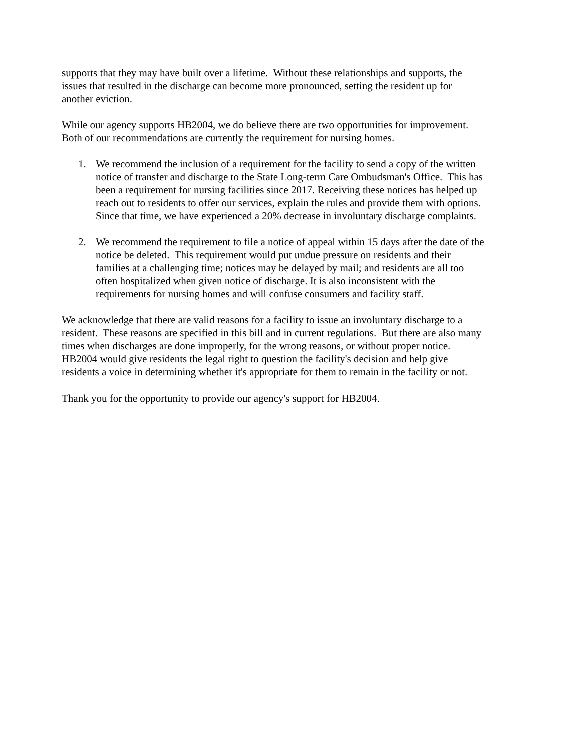supports that they may have built over a lifetime. Without these relationships and supports, the
issues that resulted in the discharge can become more pronounced, setting the resident up for
another eviction.
While our agency supports HB2004, we do believe there are two opportunities for improvement.
Both of our recommendations are currently the requirement for nursing homes.
1. We recommend the inclusion of a requirement for the facility to send a copy of the written
notice of transfer and discharge to the State Long-term Care Ombudsman's Office. This has
been a requirement for nursing facilities since 2017. Receiving these notices has helped up
reach out to residents to offer our services, explain the rules and provide them with options.
Since that time, we have experienced a 20% decrease in involuntary discharge complaints.
2. We recommend the requirement to file a notice of appeal within 15 days after the date of the
notice be deleted. This requirement would put undue pressure on residents and their
families at a challenging time; notices may be delayed by mail; and residents are all too
often hospitalized when given notice of discharge. It is also inconsistent with the
requirements for nursing homes and will confuse consumers and facility staff.
We acknowledge that there are valid reasons for a facility to issue an involuntary discharge to a
resident. These reasons are specified in this bill and in current regulations. But there are also many
times when discharges are done improperly, for the wrong reasons, or without proper notice.
HB2004 would give residents the legal right to question the facility's decision and help give
residents a voice in determining whether it's appropriate for them to remain in the facility or not.
Thank you for the opportunity to provide our agency's support for HB2004.